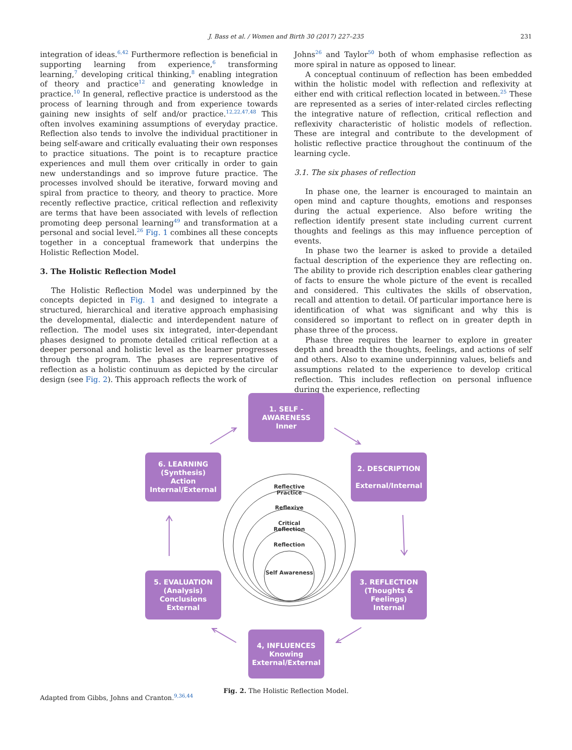J. Bass et al. / Women and Birth 30 (2017) 227–235
231
integration of ideas.<sup>6,42</sup> Furthermore reflection is beneficial in supporting learning from experience,<sup>6</sup> transforming learning,<sup>7</sup> developing critical thinking,<sup>8</sup> enabling integration of theory and practice<sup>12</sup> and generating knowledge in practice.<sup>10</sup> In general, reflective practice is understood as the process of learning through and from experience towards gaining new insights of self and/or practice.<sup>12,22,47,48</sup> This often involves examining assumptions of everyday practice. Reflection also tends to involve the individual practitioner in being self-aware and critically evaluating their own responses to practice situations. The point is to recapture practice experiences and mull them over critically in order to gain new understandings and so improve future practice. The processes involved should be iterative, forward moving and spiral from practice to theory, and theory to practice. More recently reflective practice, critical reflection and reflexivity are terms that have been associated with levels of reflection promoting deep personal learning<sup>49</sup> and transformation at a personal and social level.<sup>26</sup> Fig. 1 combines all these concepts together in a conceptual framework that underpins the Holistic Reflection Model.
3. The Holistic Reflection Model
The Holistic Reflection Model was underpinned by the concepts depicted in Fig. 1 and designed to integrate a structured, hierarchical and iterative approach emphasising the developmental, dialectic and interdependent nature of reflection. The model uses six integrated, inter-dependant phases designed to promote detailed critical reflection at a deeper personal and holistic level as the learner progresses through the program. The phases are representative of reflection as a holistic continuum as depicted by the circular design (see Fig. 2). This approach reflects the work of
Johns<sup>26</sup> and Taylor<sup>50</sup> both of whom emphasise reflection as more spiral in nature as opposed to linear.
A conceptual continuum of reflection has been embedded within the holistic model with reflection and reflexivity at either end with critical reflection located in between.<sup>25</sup> These are represented as a series of inter-related circles reflecting the integrative nature of reflection, critical reflection and reflexivity characteristic of holistic models of reflection. These are integral and contribute to the development of holistic reflective practice throughout the continuum of the learning cycle.
3.1. The six phases of reflection
In phase one, the learner is encouraged to maintain an open mind and capture thoughts, emotions and responses during the actual experience. Also before writing the reflection identify present state including current current thoughts and feelings as this may influence perception of events.
In phase two the learner is asked to provide a detailed factual description of the experience they are reflecting on. The ability to provide rich description enables clear gathering of facts to ensure the whole picture of the event is recalled and considered. This cultivates the skills of observation, recall and attention to detail. Of particular importance here is identification of what was significant and why this is considered so important to reflect on in greater depth in phase three of the process.
Phase three requires the learner to explore in greater depth and breadth the thoughts, feelings, and actions of self and others. Also to examine underpinning values, beliefs and assumptions related to the experience to develop critical reflection. This includes reflection on personal influence during the experience, reflecting
1. SELF -
AWARENESS
Inner
2. DESCRIPTION
External/Internal
3. REFLECTION
(Thoughts &
Feelings)
Internal
4, INFLUENCES
Knowing
External/External
5. EVALUATION
(Analysis)
Conclusions
External
6. LEARNING
(Synthesis)
Action
Internal/External
Reflective Practice
Reflexive
Critical Reflection
Reflection
Self Awareness
Fig. 2. The Holistic Reflection Model.
Adapted from Gibbs, Johns and Cranton.<sup>9,36,44</sup>